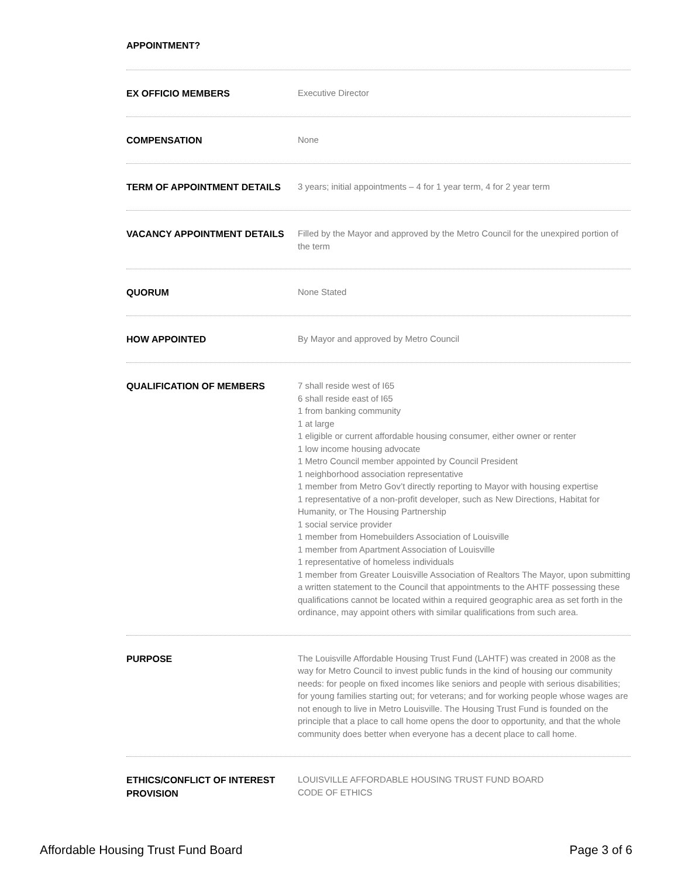APPOINTMENT?
EX OFFICIO MEMBERS
Executive Director
COMPENSATION
None
TERM OF APPOINTMENT DETAILS
3 years; initial appointments – 4 for 1 year term, 4 for 2 year term
VACANCY APPOINTMENT DETAILS
Filled by the Mayor and approved by the Metro Council for the unexpired portion of the term
QUORUM
None Stated
HOW APPOINTED
By Mayor and approved by Metro Council
QUALIFICATION OF MEMBERS
7 shall reside west of I65
6 shall reside east of I65
1 from banking community
1 at large
1 eligible or current affordable housing consumer, either owner or renter
1 low income housing advocate
1 Metro Council member appointed by Council President
1 neighborhood association representative
1 member from Metro Gov’t directly reporting to Mayor with housing expertise
1 representative of a non-profit developer, such as New Directions, Habitat for Humanity, or The Housing Partnership
1 social service provider
1 member from Homebuilders Association of Louisville
1 member from Apartment Association of Louisville
1 representative of homeless individuals
1 member from Greater Louisville Association of Realtors The Mayor, upon submitting a written statement to the Council that appointments to the AHTF possessing these qualifications cannot be located within a required geographic area as set forth in the ordinance, may appoint others with similar qualifications from such area.
PURPOSE
The Louisville Affordable Housing Trust Fund (LAHTF) was created in 2008 as the way for Metro Council to invest public funds in the kind of housing our community needs: for people on fixed incomes like seniors and people with serious disabilities; for young families starting out; for veterans; and for working people whose wages are not enough to live in Metro Louisville. The Housing Trust Fund is founded on the principle that a place to call home opens the door to opportunity, and that the whole community does better when everyone has a decent place to call home.
ETHICS/CONFLICT OF INTEREST PROVISION
LOUISVILLE AFFORDABLE HOUSING TRUST FUND BOARD
CODE OF ETHICS
Affordable Housing Trust Fund Board Page 3 of 6